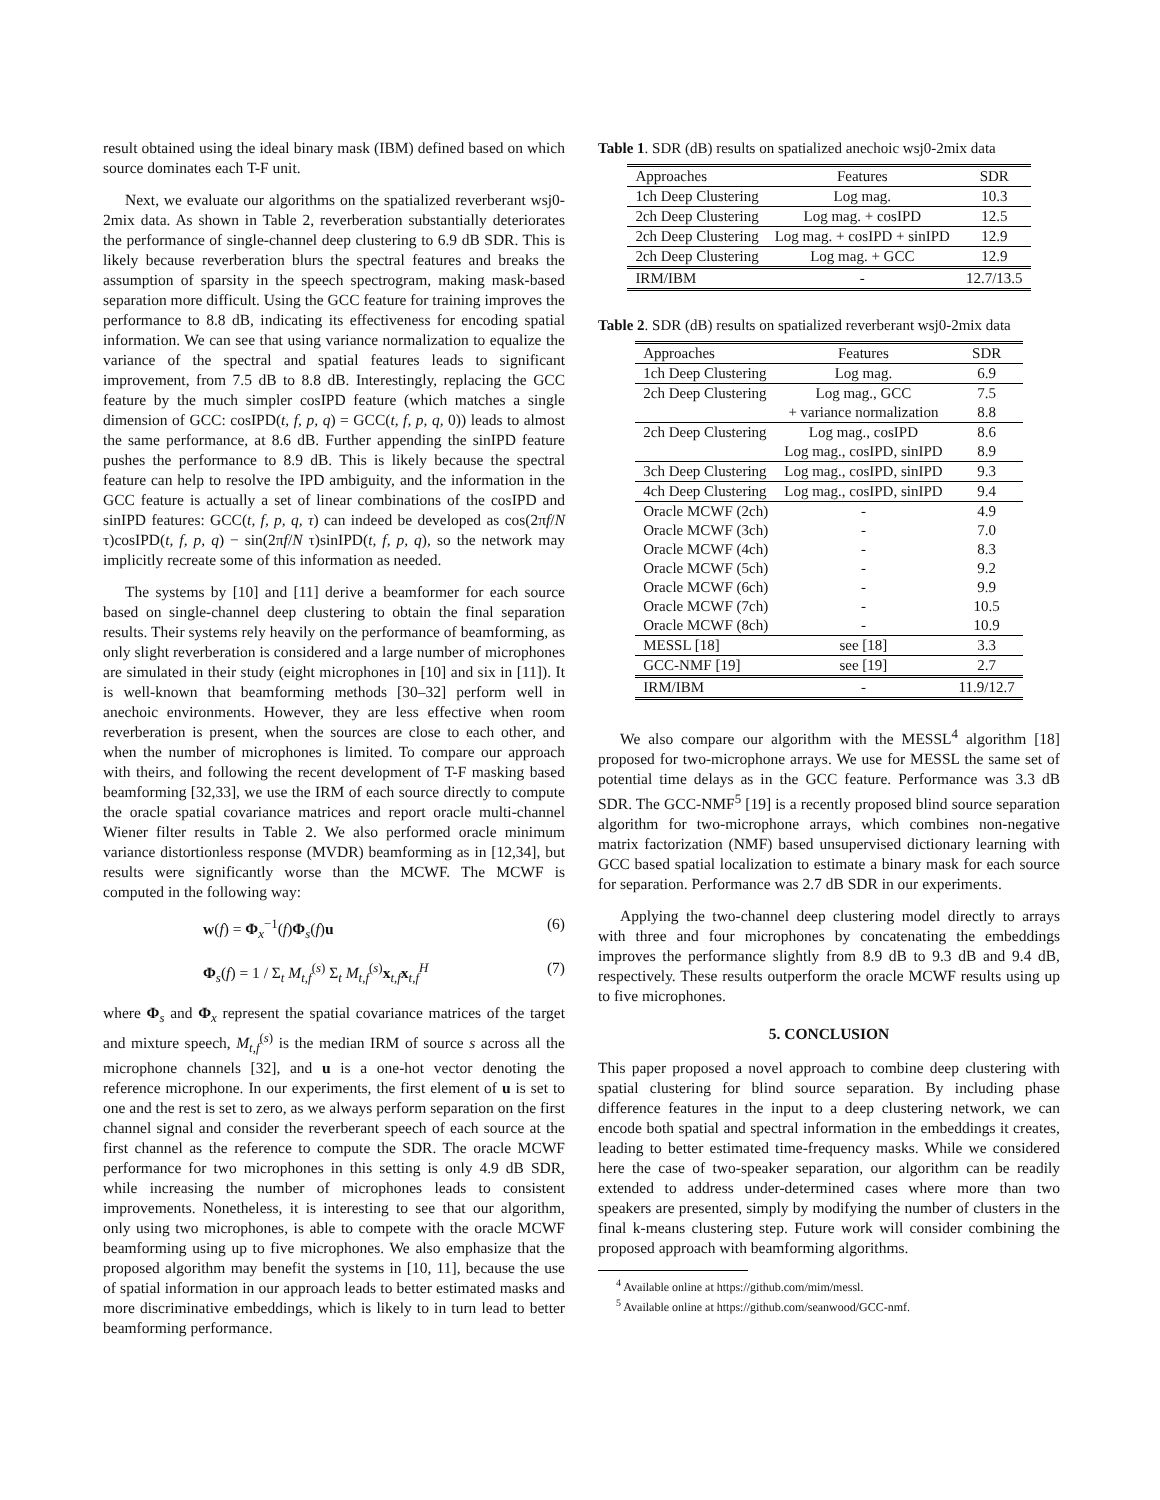result obtained using the ideal binary mask (IBM) defined based on which source dominates each T-F unit.
Next, we evaluate our algorithms on the spatialized reverberant wsj0-2mix data. As shown in Table 2, reverberation substantially deteriorates the performance of single-channel deep clustering to 6.9 dB SDR. This is likely because reverberation blurs the spectral features and breaks the assumption of sparsity in the speech spectrogram, making mask-based separation more difficult. Using the GCC feature for training improves the performance to 8.8 dB, indicating its effectiveness for encoding spatial information. We can see that using variance normalization to equalize the variance of the spectral and spatial features leads to significant improvement, from 7.5 dB to 8.8 dB. Interestingly, replacing the GCC feature by the much simpler cosIPD feature (which matches a single dimension of GCC: cosIPD(t, f, p, q) = GCC(t, f, p, q, 0)) leads to almost the same performance, at 8.6 dB. Further appending the sinIPD feature pushes the performance to 8.9 dB. This is likely because the spectral feature can help to resolve the IPD ambiguity, and the information in the GCC feature is actually a set of linear combinations of the cosIPD and sinIPD features: GCC(t, f, p, q, τ) can indeed be developed as cos(2πf/N τ)cosIPD(t, f, p, q) − sin(2πf/N τ)sinIPD(t, f, p, q), so the network may implicitly recreate some of this information as needed.
The systems by [10] and [11] derive a beamformer for each source based on single-channel deep clustering to obtain the final separation results. Their systems rely heavily on the performance of beamforming, as only slight reverberation is considered and a large number of microphones are simulated in their study (eight microphones in [10] and six in [11]). It is well-known that beamforming methods [30–32] perform well in anechoic environments. However, they are less effective when room reverberation is present, when the sources are close to each other, and when the number of microphones is limited. To compare our approach with theirs, and following the recent development of T-F masking based beamforming [32,33], we use the IRM of each source directly to compute the oracle spatial covariance matrices and report oracle multi-channel Wiener filter results in Table 2. We also performed oracle minimum variance distortionless response (MVDR) beamforming as in [12,34], but results were significantly worse than the MCWF. The MCWF is computed in the following way:
w(f) = Φ<sub>x</sub><sup>−1</sup>(f)Φ<sub>s</sub>(f)u (6)
Φ<sub>s</sub>(f) = 1 / Σ<sub>t</sub> M<sub>t,f</sub><sup>(s)</sup> Σ<sub>t</sub> M<sub>t,f</sub><sup>(s)</sup>x<sub>t,f</sub>x<sub>t,f</sub><sup>H</sup> (7)
where Φ<sub>s</sub> and Φ<sub>x</sub> represent the spatial covariance matrices of the target and mixture speech, M<sub>t,f</sub><sup>(s)</sup> is the median IRM of source s across all the microphone channels [32], and u is a one-hot vector denoting the reference microphone. In our experiments, the first element of u is set to one and the rest is set to zero, as we always perform separation on the first channel signal and consider the reverberant speech of each source at the first channel as the reference to compute the SDR. The oracle MCWF performance for two microphones in this setting is only 4.9 dB SDR, while increasing the number of microphones leads to consistent improvements. Nonetheless, it is interesting to see that our algorithm, only using two microphones, is able to compete with the oracle MCWF beamforming using up to five microphones. We also emphasize that the proposed algorithm may benefit the systems in [10, 11], because the use of spatial information in our approach leads to better estimated masks and more discriminative embeddings, which is likely to in turn lead to better beamforming performance.
Table 1. SDR (dB) results on spatialized anechoic wsj0-2mix data
| Approaches | Features | SDR |
| --- | --- | --- |
| 1ch Deep Clustering | Log mag. | 10.3 |
| 2ch Deep Clustering | Log mag. + cosIPD | 12.5 |
| 2ch Deep Clustering | Log mag. + cosIPD + sinIPD | 12.9 |
| 2ch Deep Clustering | Log mag. + GCC | 12.9 |
| IRM/IBM | - | 12.7/13.5 |
Table 2. SDR (dB) results on spatialized reverberant wsj0-2mix data
| Approaches | Features | SDR |
| --- | --- | --- |
| 1ch Deep Clustering | Log mag. | 6.9 |
| 2ch Deep Clustering | Log mag., GCC | 7.5 |
| | + variance normalization | 8.8 |
| 2ch Deep Clustering | Log mag., cosIPD | 8.6 |
| | Log mag., cosIPD, sinIPD | 8.9 |
| 3ch Deep Clustering | Log mag., cosIPD, sinIPD | 9.3 |
| 4ch Deep Clustering | Log mag., cosIPD, sinIPD | 9.4 |
| Oracle MCWF (2ch) | - | 4.9 |
| Oracle MCWF (3ch) | - | 7.0 |
| Oracle MCWF (4ch) | - | 8.3 |
| Oracle MCWF (5ch) | - | 9.2 |
| Oracle MCWF (6ch) | - | 9.9 |
| Oracle MCWF (7ch) | - | 10.5 |
| Oracle MCWF (8ch) | - | 10.9 |
| MESSL [18] | see [18] | 3.3 |
| GCC-NMF [19] | see [19] | 2.7 |
| IRM/IBM | - | 11.9/12.7 |
We also compare our algorithm with the MESSL<sup>4</sup> algorithm [18] proposed for two-microphone arrays. We use for MESSL the same set of potential time delays as in the GCC feature. Performance was 3.3 dB SDR. The GCC-NMF<sup>5</sup> [19] is a recently proposed blind source separation algorithm for two-microphone arrays, which combines non-negative matrix factorization (NMF) based unsupervised dictionary learning with GCC based spatial localization to estimate a binary mask for each source for separation. Performance was 2.7 dB SDR in our experiments.
Applying the two-channel deep clustering model directly to arrays with three and four microphones by concatenating the embeddings improves the performance slightly from 8.9 dB to 9.3 dB and 9.4 dB, respectively. These results outperform the oracle MCWF results using up to five microphones.
5. CONCLUSION
This paper proposed a novel approach to combine deep clustering with spatial clustering for blind source separation. By including phase difference features in the input to a deep clustering network, we can encode both spatial and spectral information in the embeddings it creates, leading to better estimated time-frequency masks. While we considered here the case of two-speaker separation, our algorithm can be readily extended to address under-determined cases where more than two speakers are presented, simply by modifying the number of clusters in the final k-means clustering step. Future work will consider combining the proposed approach with beamforming algorithms.
<sup>4</sup> Available online at https://github.com/mim/messl.
<sup>5</sup> Available online at https://github.com/seanwood/GCC-nmf.